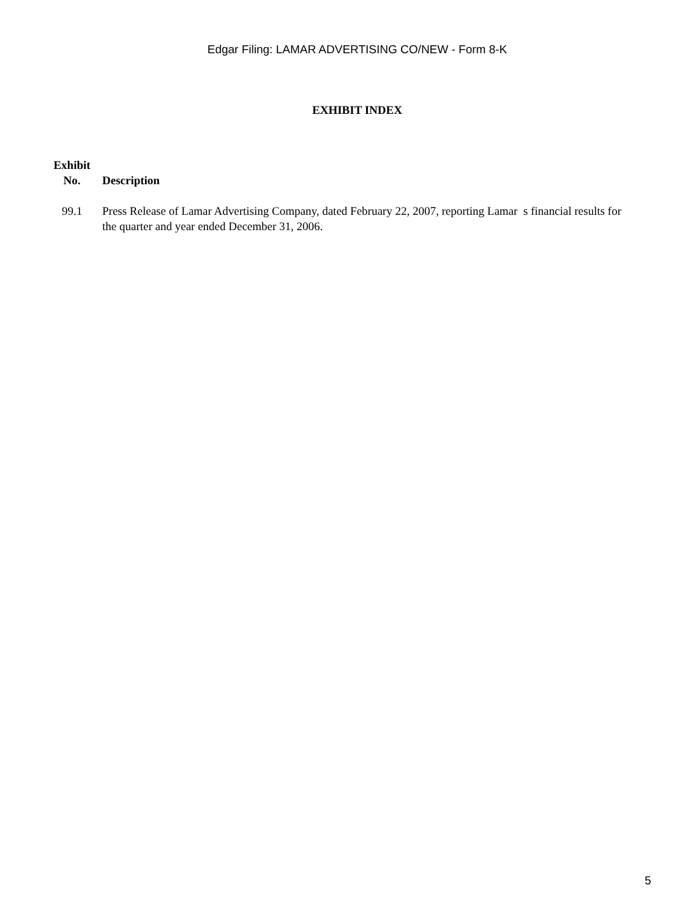Edgar Filing: LAMAR ADVERTISING CO/NEW - Form 8-K
EXHIBIT INDEX
| Exhibit No. | Description |
| --- | --- |
| 99.1 | Press Release of Lamar Advertising Company, dated February 22, 2007, reporting Lamar s financial results for the quarter and year ended December 31, 2006. |
5